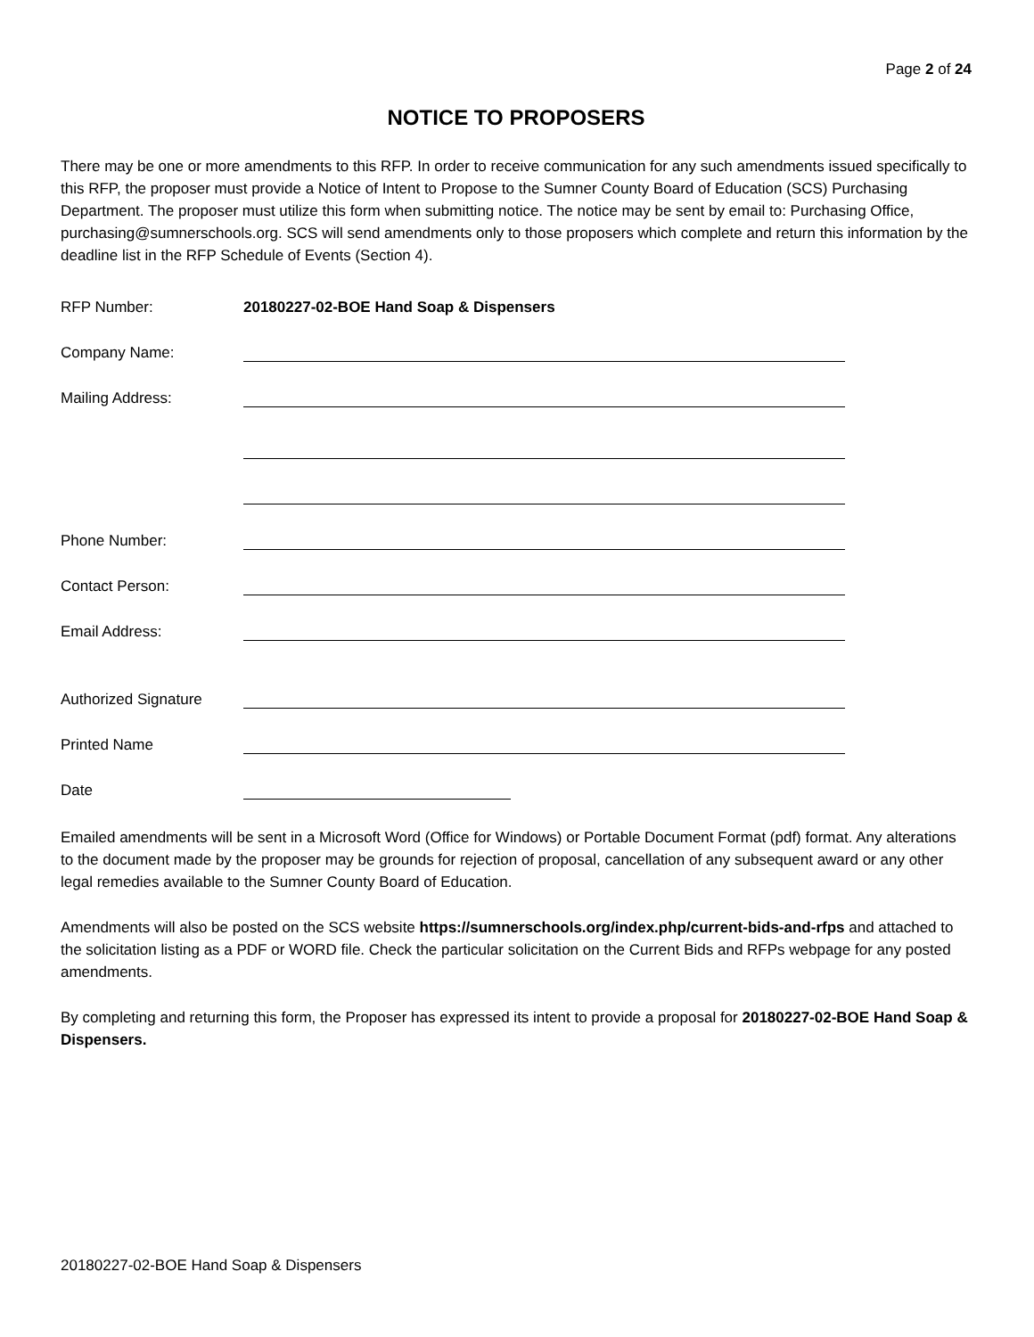Page 2 of 24
NOTICE TO PROPOSERS
There may be one or more amendments to this RFP. In order to receive communication for any such amendments issued specifically to this RFP, the proposer must provide a Notice of Intent to Propose to the Sumner County Board of Education (SCS) Purchasing Department. The proposer must utilize this form when submitting notice. The notice may be sent by email to: Purchasing Office, purchasing@sumnerschools.org. SCS will send amendments only to those proposers which complete and return this information by the deadline list in the RFP Schedule of Events (Section 4).
RFP Number:
20180227-02-BOE Hand Soap & Dispensers
Company Name:
Mailing Address:
Phone Number:
Contact Person:
Email Address:
Authorized Signature
Printed Name
Date
Emailed amendments will be sent in a Microsoft Word (Office for Windows) or Portable Document Format (pdf) format. Any alterations to the document made by the proposer may be grounds for rejection of proposal, cancellation of any subsequent award or any other legal remedies available to the Sumner County Board of Education.
Amendments will also be posted on the SCS website https://sumnerschools.org/index.php/current-bids-and-rfps and attached to the solicitation listing as a PDF or WORD file. Check the particular solicitation on the Current Bids and RFPs webpage for any posted amendments.
By completing and returning this form, the Proposer has expressed its intent to provide a proposal for 20180227-02-BOE Hand Soap & Dispensers.
20180227-02-BOE Hand Soap & Dispensers